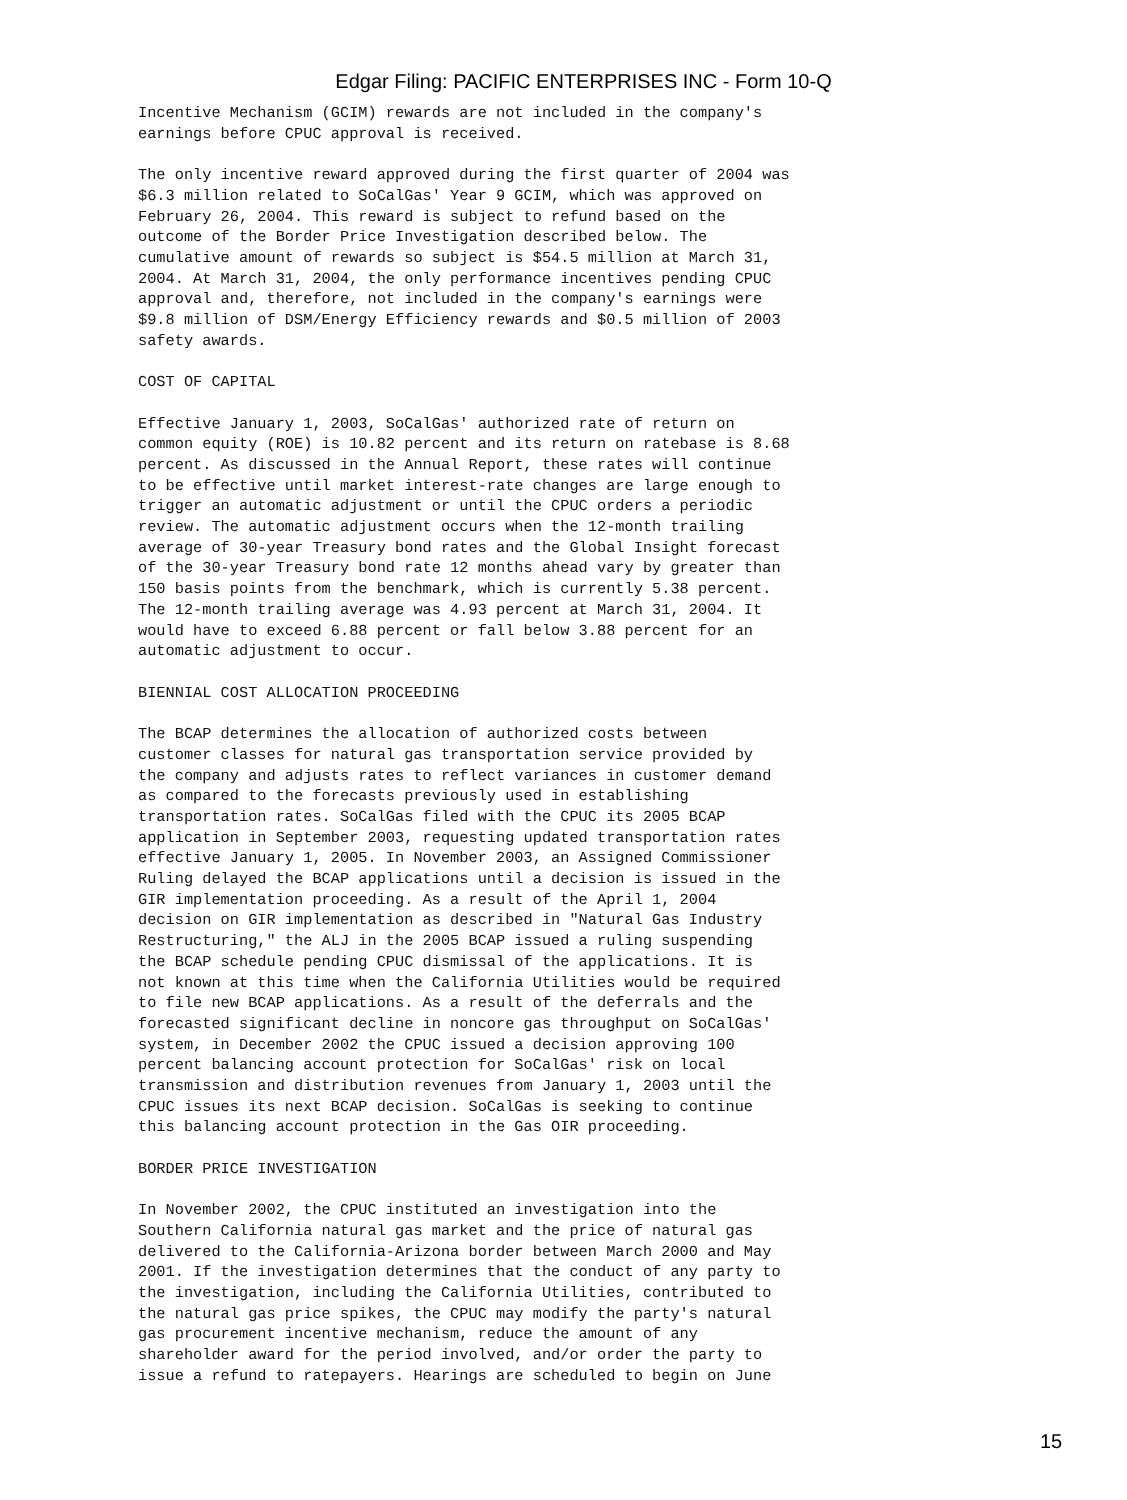Edgar Filing: PACIFIC ENTERPRISES INC - Form 10-Q
Incentive Mechanism (GCIM) rewards are not included in the company's
earnings before CPUC approval is received.

The only incentive reward approved during the first quarter of 2004 was
$6.3 million related to SoCalGas' Year 9 GCIM, which was approved on
February 26, 2004. This reward is subject to refund based on the
outcome of the Border Price Investigation described below. The
cumulative amount of rewards so subject is $54.5 million at March 31,
2004. At March 31, 2004, the only performance incentives pending CPUC
approval and, therefore, not included in the company's earnings were
$9.8 million of DSM/Energy Efficiency rewards and $0.5 million of 2003
safety awards.

COST OF CAPITAL

Effective January 1, 2003, SoCalGas' authorized rate of return on
common equity (ROE) is 10.82 percent and its return on ratebase is 8.68
percent. As discussed in the Annual Report, these rates will continue
to be effective until market interest-rate changes are large enough to
trigger an automatic adjustment or until the CPUC orders a periodic
review. The automatic adjustment occurs when the 12-month trailing
average of 30-year Treasury bond rates and the Global Insight forecast
of the 30-year Treasury bond rate 12 months ahead vary by greater than
150 basis points from the benchmark, which is currently 5.38 percent.
The 12-month trailing average was 4.93 percent at March 31, 2004. It
would have to exceed 6.88 percent or fall below 3.88 percent for an
automatic adjustment to occur.

BIENNIAL COST ALLOCATION PROCEEDING

The BCAP determines the allocation of authorized costs between
customer classes for natural gas transportation service provided by
the company and adjusts rates to reflect variances in customer demand
as compared to the forecasts previously used in establishing
transportation rates. SoCalGas filed with the CPUC its 2005 BCAP
application in September 2003, requesting updated transportation rates
effective January 1, 2005. In November 2003, an Assigned Commissioner
Ruling delayed the BCAP applications until a decision is issued in the
GIR implementation proceeding. As a result of the April 1, 2004
decision on GIR implementation as described in "Natural Gas Industry
Restructuring," the ALJ in the 2005 BCAP issued a ruling suspending
the BCAP schedule pending CPUC dismissal of the applications. It is
not known at this time when the California Utilities would be required
to file new BCAP applications. As a result of the deferrals and the
forecasted significant decline in noncore gas throughput on SoCalGas'
system, in December 2002 the CPUC issued a decision approving 100
percent balancing account protection for SoCalGas' risk on local
transmission and distribution revenues from January 1, 2003 until the
CPUC issues its next BCAP decision. SoCalGas is seeking to continue
this balancing account protection in the Gas OIR proceeding.

BORDER PRICE INVESTIGATION

In November 2002, the CPUC instituted an investigation into the
Southern California natural gas market and the price of natural gas
delivered to the California-Arizona border between March 2000 and May
2001. If the investigation determines that the conduct of any party to
the investigation, including the California Utilities, contributed to
the natural gas price spikes, the CPUC may modify the party's natural
gas procurement incentive mechanism, reduce the amount of any
shareholder award for the period involved, and/or order the party to
issue a refund to ratepayers. Hearings are scheduled to begin on June
15